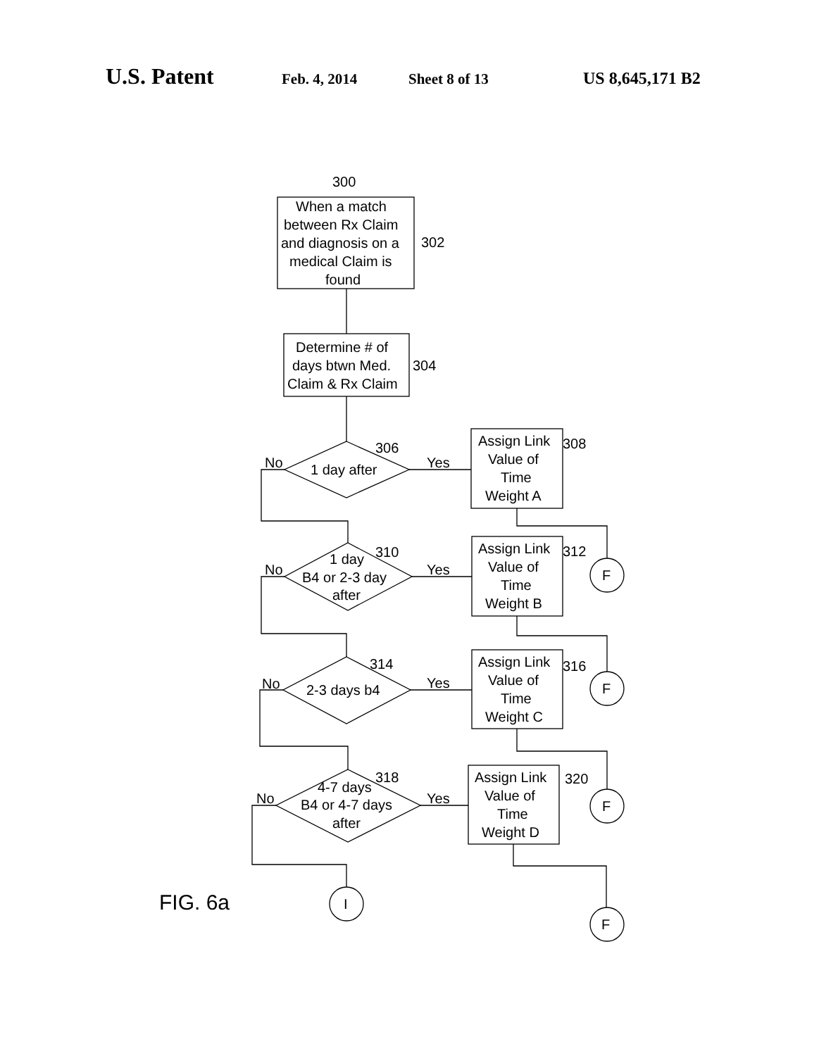U.S. Patent Feb. 4, 2014 Sheet 8 of 13 US 8,645,171 B2
300
When a match
between Rx Claim
and diagnosis on a
medical Claim is
found
302
Determine # of
days btwn Med.
Claim & Rx Claim
304
306
No
1 day after
Yes
Assign Link
Value of
Time
Weight A
308
310
No
1 day
B4 or 2-3 day
after
Yes
Assign Link
Value of
Time
Weight B
312
314
No
2-3 days b4
Yes
Assign Link
Value of
Time
Weight C
316
318
No
4-7 days
B4 or 4-7 days
after
Yes
Assign Link
Value of
Time
Weight D
320
F
F
F
F
I
FIG. 6a